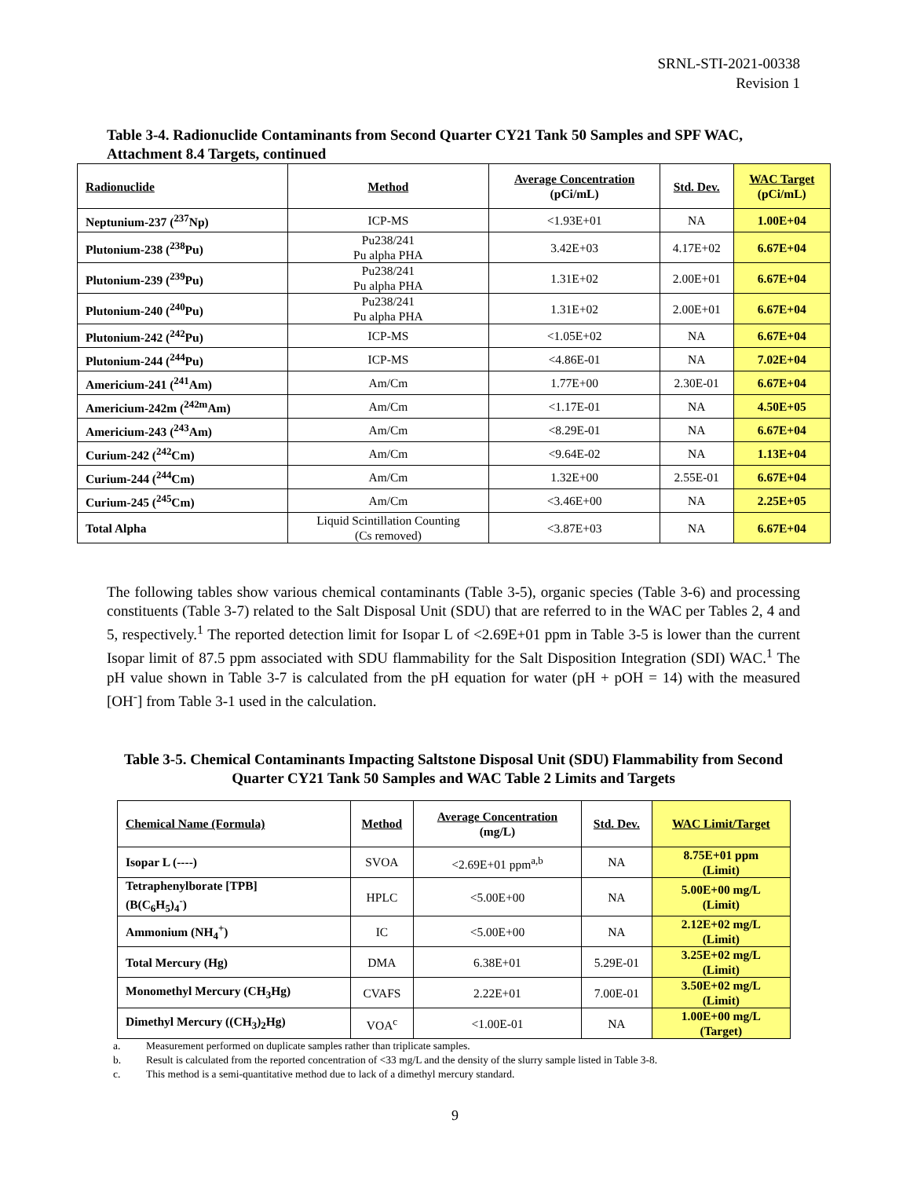SRNL-STI-2021-00338
Revision 1
Table 3-4. Radionuclide Contaminants from Second Quarter CY21 Tank 50 Samples and SPF WAC, Attachment 8.4 Targets, continued
| Radionuclide | Method | Average Concentration (pCi/mL) | Std. Dev. | WAC Target (pCi/mL) |
| --- | --- | --- | --- | --- |
| Neptunium-237 (<sup>237</sup>Np) | ICP-MS | <1.93E+01 | NA | 1.00E+04 |
| Plutonium-238 (<sup>238</sup>Pu) | Pu238/241 Pu alpha PHA | 3.42E+03 | 4.17E+02 | 6.67E+04 |
| Plutonium-239 (<sup>239</sup>Pu) | Pu238/241 Pu alpha PHA | 1.31E+02 | 2.00E+01 | 6.67E+04 |
| Plutonium-240 (<sup>240</sup>Pu) | Pu238/241 Pu alpha PHA | 1.31E+02 | 2.00E+01 | 6.67E+04 |
| Plutonium-242 (<sup>242</sup>Pu) | ICP-MS | <1.05E+02 | NA | 6.67E+04 |
| Plutonium-244 (<sup>244</sup>Pu) | ICP-MS | <4.86E-01 | NA | 7.02E+04 |
| Americium-241 (<sup>241</sup>Am) | Am/Cm | 1.77E+00 | 2.30E-01 | 6.67E+04 |
| Americium-242m (<sup>242m</sup>Am) | Am/Cm | <1.17E-01 | NA | 4.50E+05 |
| Americium-243 (<sup>243</sup>Am) | Am/Cm | <8.29E-01 | NA | 6.67E+04 |
| Curium-242 (<sup>242</sup>Cm) | Am/Cm | <9.64E-02 | NA | 1.13E+04 |
| Curium-244 (<sup>244</sup>Cm) | Am/Cm | 1.32E+00 | 2.55E-01 | 6.67E+04 |
| Curium-245 (<sup>245</sup>Cm) | Am/Cm | <3.46E+00 | NA | 2.25E+05 |
| Total Alpha | Liquid Scintillation Counting (Cs removed) | <3.87E+03 | NA | 6.67E+04 |
The following tables show various chemical contaminants (Table 3-5), organic species (Table 3-6) and processing constituents (Table 3-7) related to the Salt Disposal Unit (SDU) that are referred to in the WAC per Tables 2, 4 and 5, respectively.<sup>1</sup> The reported detection limit for Isopar L of <2.69E+01 ppm in Table 3-5 is lower than the current Isopar limit of 87.5 ppm associated with SDU flammability for the Salt Disposition Integration (SDI) WAC.<sup>1</sup> The pH value shown in Table 3-7 is calculated from the pH equation for water (pH + pOH = 14) with the measured [OH<sup>-</sup>] from Table 3-1 used in the calculation.
Table 3-5. Chemical Contaminants Impacting Saltstone Disposal Unit (SDU) Flammability from Second Quarter CY21 Tank 50 Samples and WAC Table 2 Limits and Targets
| Chemical Name (Formula) | Method | Average Concentration (mg/L) | Std. Dev. | WAC Limit/Target |
| --- | --- | --- | --- | --- |
| Isopar L (----) | SVOA | <2.69E+01 ppm<sup>a,b</sup> | NA | 8.75E+01 ppm (Limit) |
| Tetraphenylborate [TPB] (B(C<sub>6</sub>H<sub>5</sub>)<sub>4</sub><sup>-</sup>) | HPLC | <5.00E+00 | NA | 5.00E+00 mg/L (Limit) |
| Ammonium (NH<sub>4</sub><sup>+</sup>) | IC | <5.00E+00 | NA | 2.12E+02 mg/L (Limit) |
| Total Mercury (Hg) | DMA | 6.38E+01 | 5.29E-01 | 3.25E+02 mg/L (Limit) |
| Monomethyl Mercury (CH<sub>3</sub>Hg) | CVAFS | 2.22E+01 | 7.00E-01 | 3.50E+02 mg/L (Limit) |
| Dimethyl Mercury ((CH<sub>3</sub>)<sub>2</sub>Hg) | VOA<sup>c</sup> | <1.00E-01 | NA | 1.00E+00 mg/L (Target) |
a. Measurement performed on duplicate samples rather than triplicate samples.
b. Result is calculated from the reported concentration of <33 mg/L and the density of the slurry sample listed in Table 3-8.
c. This method is a semi-quantitative method due to lack of a dimethyl mercury standard.
9